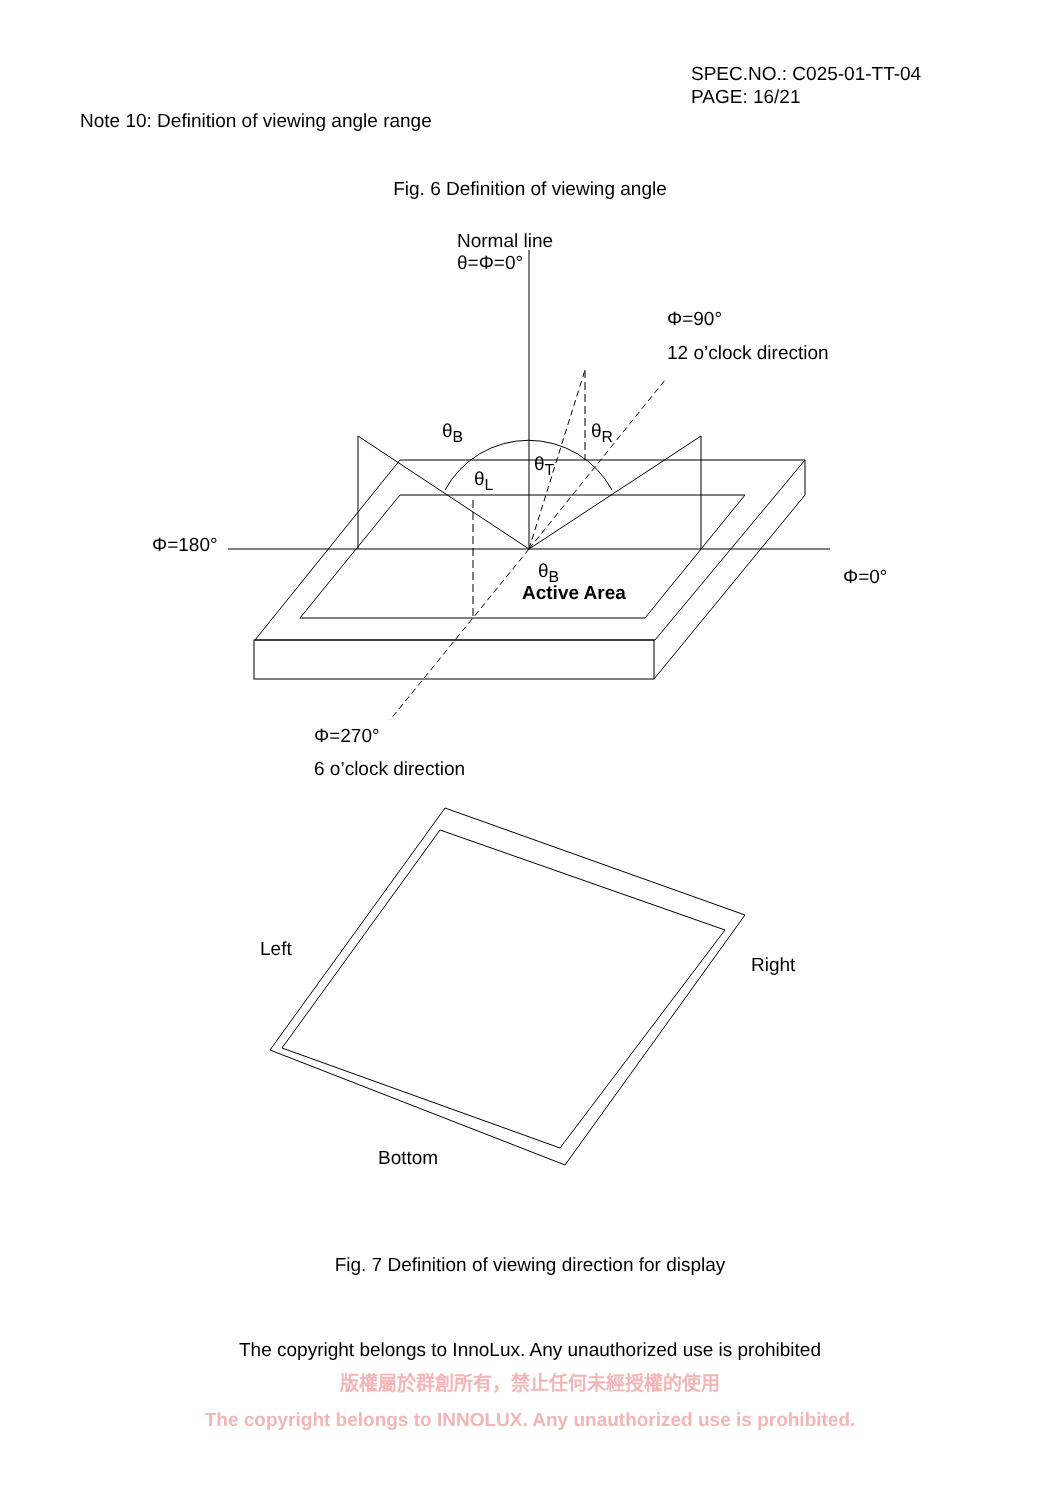SPEC.NO.: C025-01-TT-04
PAGE: 16/21
Note 10: Definition of viewing angle range
Fig. 6 Definition of viewing angle
Normal line
θ=Φ=0°
Φ=90°
12 o’clock direction
θ<sub>B</sub> θ<sub>R</sub>
θ<sub>T</sub>
θ<sub>L</sub>
Φ=180°
θ<sub>B</sub> Φ=0°
Active Area
Φ=270°
6 o’clock direction
Left
Right
Bottom
Fig. 7 Definition of viewing direction for display
The copyright belongs to InnoLux. Any unauthorized use is prohibited
版權屬於群創所有，禁止任何未經授權的使用
The copyright belongs to INNOLUX. Any unauthorized use is prohibited.